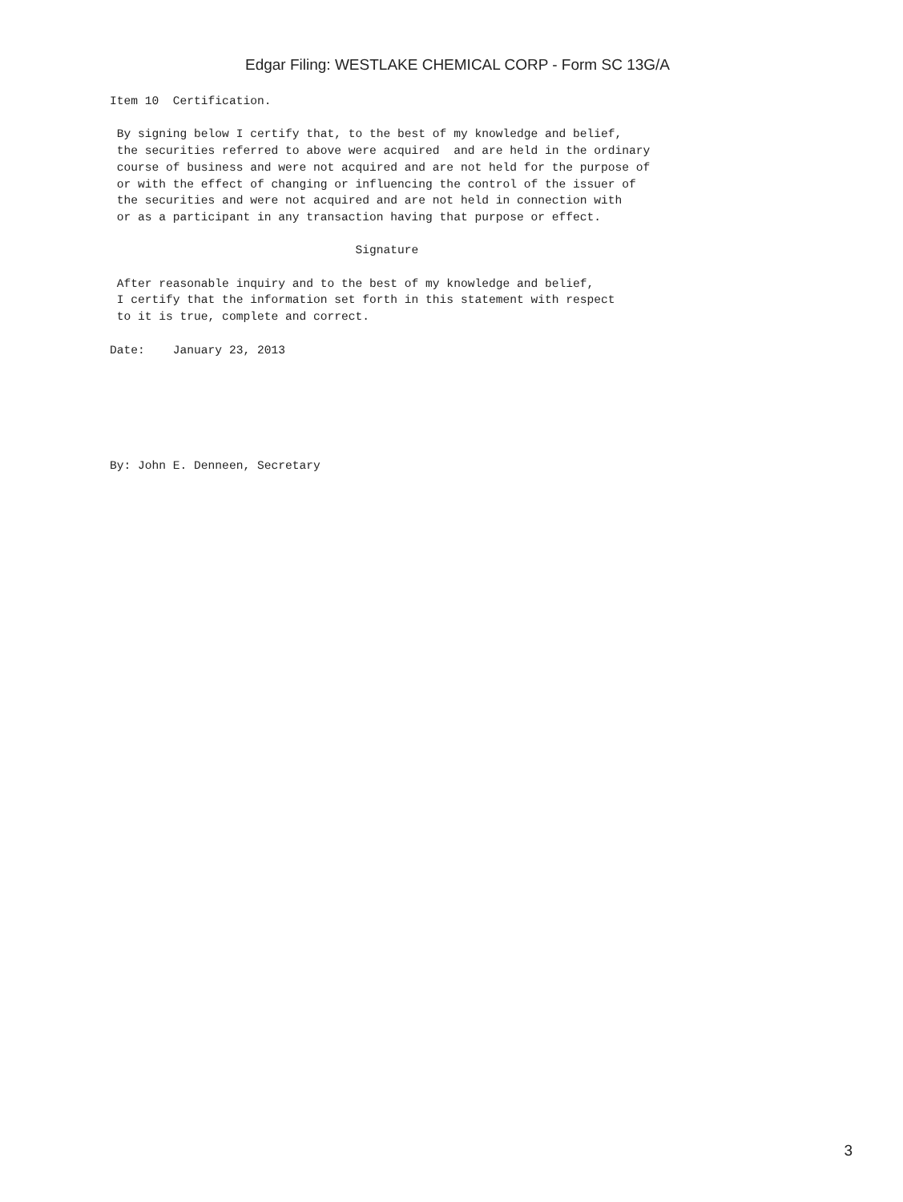Edgar Filing: WESTLAKE CHEMICAL CORP - Form SC 13G/A
Item 10  Certification.

 By signing below I certify that, to the best of my knowledge and belief,
 the securities referred to above were acquired  and are held in the ordinary
 course of business and were not acquired and are not held for the purpose of
 or with the effect of changing or influencing the control of the issuer of
 the securities and were not acquired and are not held in connection with
 or as a participant in any transaction having that purpose or effect.

                                   Signature

 After reasonable inquiry and to the best of my knowledge and belief,
 I certify that the information set forth in this statement with respect
 to it is true, complete and correct.

Date:    January 23, 2013






By: John E. Denneen, Secretary
3